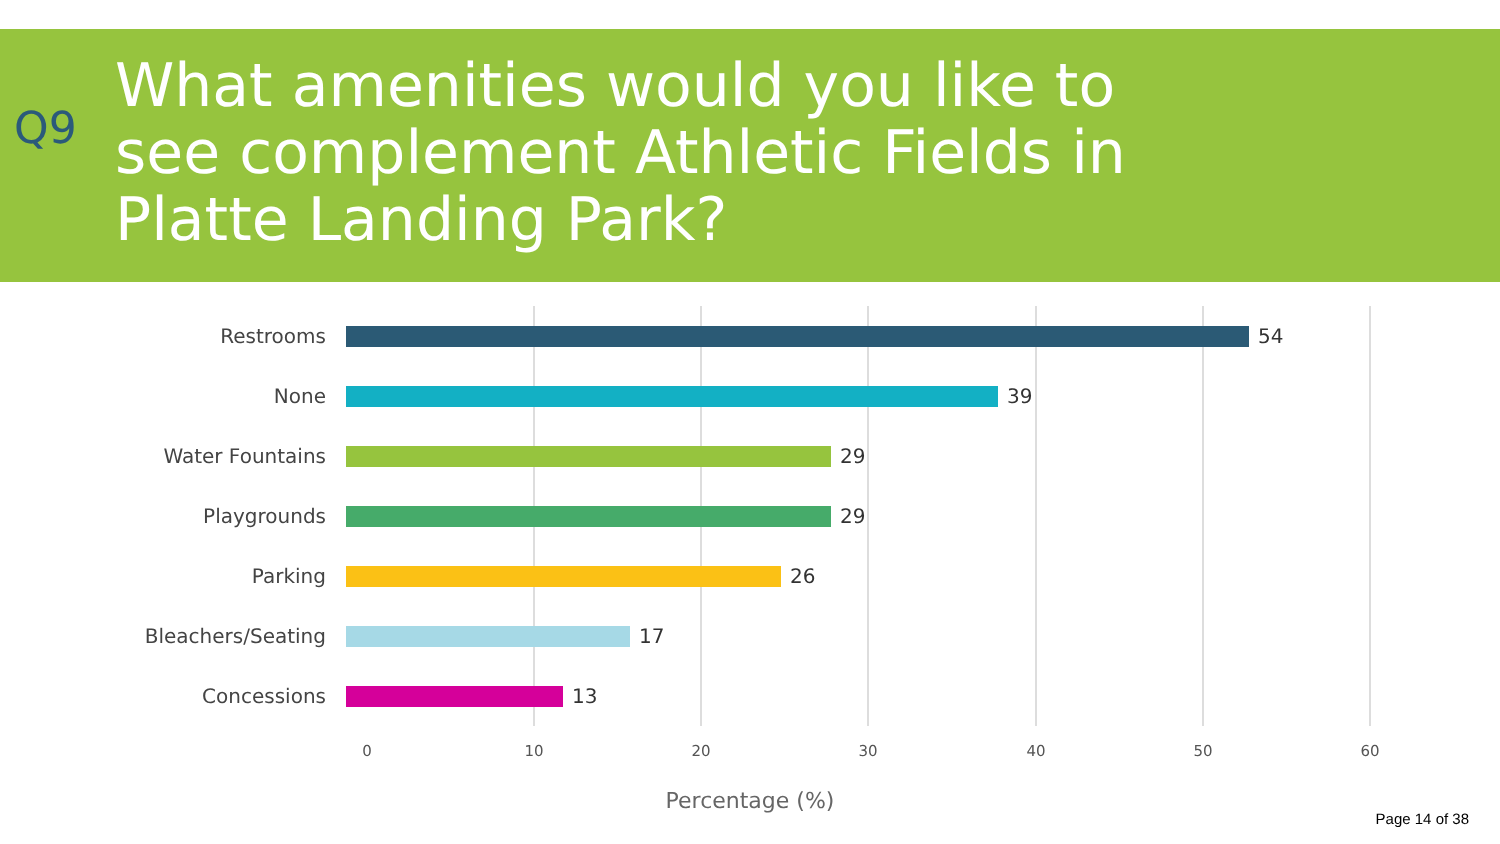Q9
What amenities would you like to
see complement Athletic Fields in
Platte Landing Park?
Restrooms 54
None 39
Water Fountains 29
Playgrounds 29
Parking 26
Bleachers/Seating 17
Concessions 13
0 10 20 30 40 50 60
Percentage (%)
Page 14 of 38